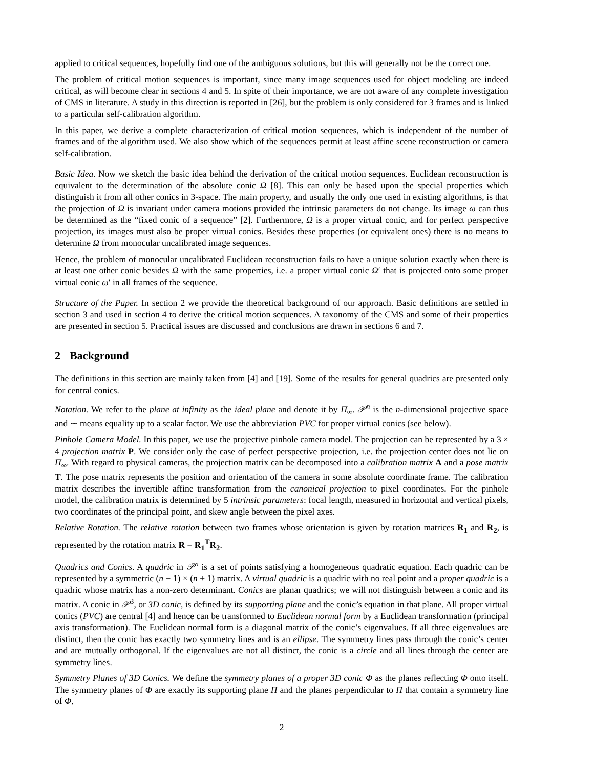applied to critical sequences, hopefully find one of the ambiguous solutions, but this will generally not be the correct one.
The problem of critical motion sequences is important, since many image sequences used for object modeling are indeed critical, as will become clear in sections 4 and 5. In spite of their importance, we are not aware of any complete investigation of CMS in literature. A study in this direction is reported in [26], but the problem is only considered for 3 frames and is linked to a particular self-calibration algorithm.
In this paper, we derive a complete characterization of critical motion sequences, which is independent of the number of frames and of the algorithm used. We also show which of the sequences permit at least affine scene reconstruction or camera self-calibration.
Basic Idea. Now we sketch the basic idea behind the derivation of the critical motion sequences. Euclidean reconstruction is equivalent to the determination of the absolute conic Ω [8]. This can only be based upon the special properties which distinguish it from all other conics in 3-space. The main property, and usually the only one used in existing algorithms, is that the projection of Ω is invariant under camera motions provided the intrinsic parameters do not change. Its image ω can thus be determined as the “fixed conic of a sequence” [2]. Furthermore, Ω is a proper virtual conic, and for perfect perspective projection, its images must also be proper virtual conics. Besides these properties (or equivalent ones) there is no means to determine Ω from monocular uncalibrated image sequences.
Hence, the problem of monocular uncalibrated Euclidean reconstruction fails to have a unique solution exactly when there is at least one other conic besides Ω with the same properties, i.e. a proper virtual conic Ω′ that is projected onto some proper virtual conic ω′ in all frames of the sequence.
Structure of the Paper. In section 2 we provide the theoretical background of our approach. Basic definitions are settled in section 3 and used in section 4 to derive the critical motion sequences. A taxonomy of the CMS and some of their properties are presented in section 5. Practical issues are discussed and conclusions are drawn in sections 6 and 7.
2 Background
The definitions in this section are mainly taken from [4] and [19]. Some of the results for general quadrics are presented only for central conics.
Notation. We refer to the plane at infinity as the ideal plane and denote it by Π<sub>∞</sub>. 𝒫<sup>n</sup> is the n-dimensional projective space and ∼ means equality up to a scalar factor. We use the abbreviation PVC for proper virtual conics (see below).
Pinhole Camera Model. In this paper, we use the projective pinhole camera model. The projection can be represented by a 3 × 4 projection matrix P. We consider only the case of perfect perspective projection, i.e. the projection center does not lie on Π<sub>∞</sub>. With regard to physical cameras, the projection matrix can be decomposed into a calibration matrix A and a pose matrix T. The pose matrix represents the position and orientation of the camera in some absolute coordinate frame. The calibration matrix describes the invertible affine transformation from the canonical projection to pixel coordinates. For the pinhole model, the calibration matrix is determined by 5 intrinsic parameters: focal length, measured in horizontal and vertical pixels, two coordinates of the principal point, and skew angle between the pixel axes.
Relative Rotation. The relative rotation between two frames whose orientation is given by rotation matrices R<sub>1</sub> and R<sub>2</sub>, is represented by the rotation matrix R = R<sub>1</sub><sup>T</sup>R<sub>2</sub>.
Quadrics and Conics. A quadric in 𝒫<sup>n</sup> is a set of points satisfying a homogeneous quadratic equation. Each quadric can be represented by a symmetric (n + 1) × (n + 1) matrix. A virtual quadric is a quadric with no real point and a proper quadric is a quadric whose matrix has a non-zero determinant. Conics are planar quadrics; we will not distinguish between a conic and its matrix. A conic in 𝒫<sup>3</sup>, or 3D conic, is defined by its supporting plane and the conic’s equation in that plane. All proper virtual conics (PVC) are central [4] and hence can be transformed to Euclidean normal form by a Euclidean transformation (principal axis transformation). The Euclidean normal form is a diagonal matrix of the conic’s eigenvalues. If all three eigenvalues are distinct, then the conic has exactly two symmetry lines and is an ellipse. The symmetry lines pass through the conic’s center and are mutually orthogonal. If the eigenvalues are not all distinct, the conic is a circle and all lines through the center are symmetry lines.
Symmetry Planes of 3D Conics. We define the symmetry planes of a proper 3D conic Φ as the planes reflecting Φ onto itself. The symmetry planes of Φ are exactly its supporting plane Π and the planes perpendicular to Π that contain a symmetry line of Φ.
2